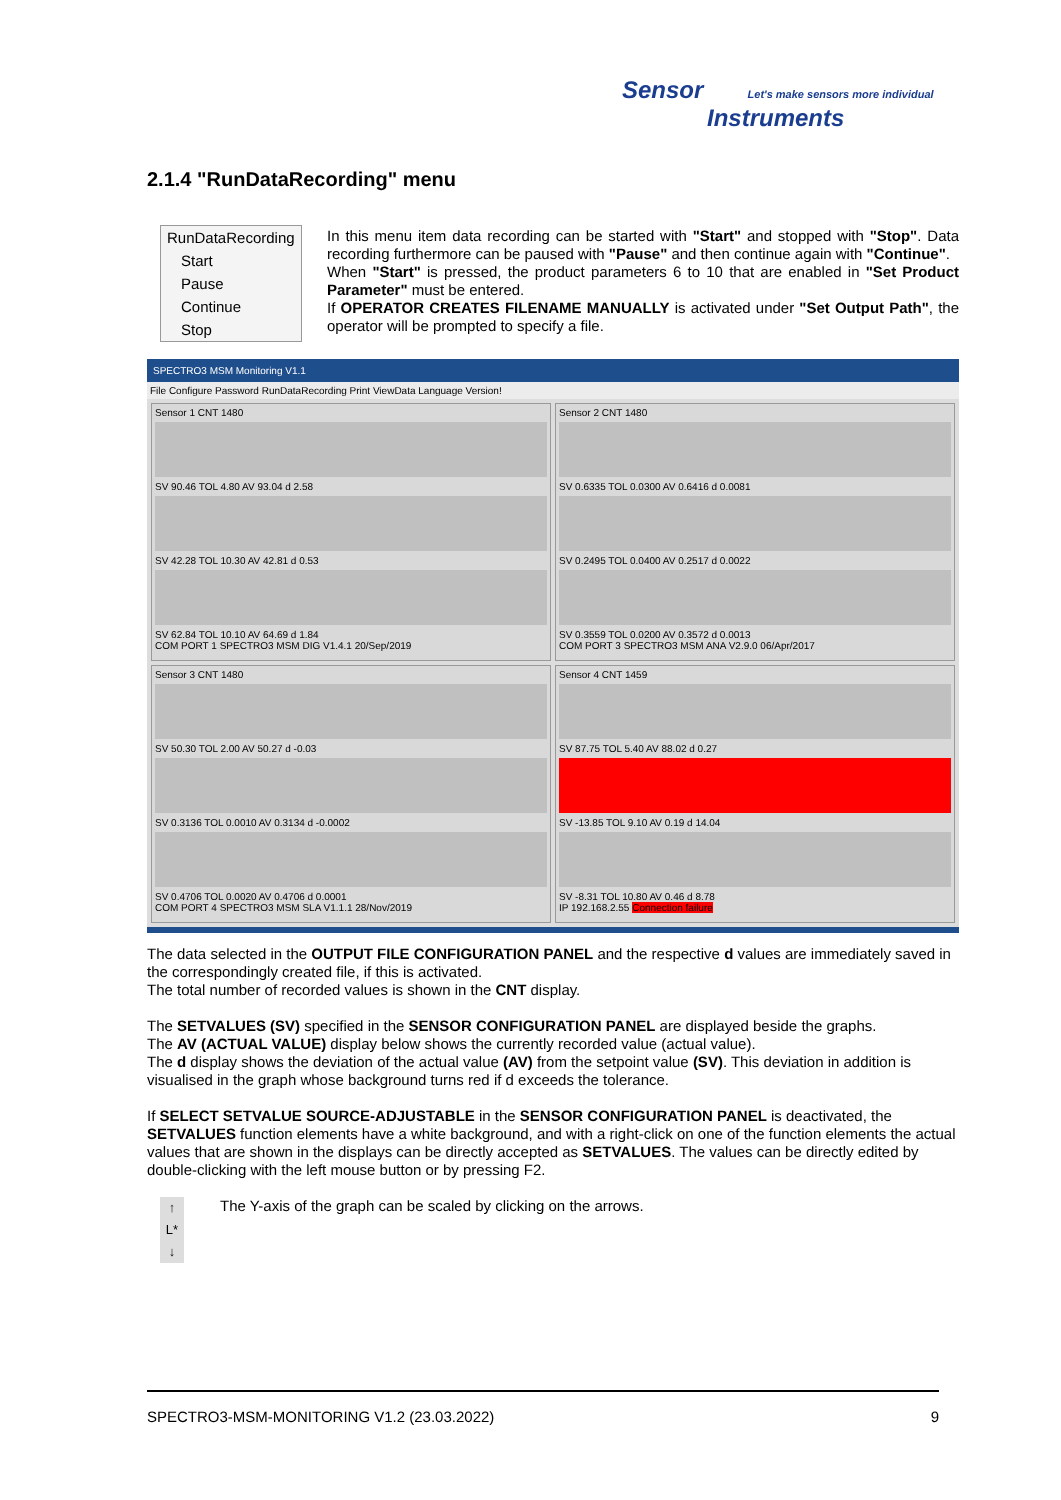Sensor Let's make sensors more individual
Instruments
2.1.4 "RunDataRecording" menu
RunDataRecording
Start
Pause
Continue
Stop
In this menu item data recording can be started with "Start" and stopped with "Stop". Data recording furthermore can be paused with "Pause" and then continue again with "Continue".
When "Start" is pressed, the product parameters 6 to 10 that are enabled in "Set Product Parameter" must be entered.
If OPERATOR CREATES FILENAME MANUALLY is activated under "Set Output Path", the operator will be prompted to specify a file.
SPECTRO3 MSM Monitoring V1.1
File Configure Password RunDataRecording Print ViewData Language Version!
Sensor 1 CNT 1480
SV 90.46 TOL 4.80 AV 93.04 d 2.58
SV 42.28 TOL 10.30 AV 42.81 d 0.53
SV 62.84 TOL 10.10 AV 64.69 d 1.84
COM PORT 1 SPECTRO3 MSM DIG V1.4.1 20/Sep/2019
Sensor 2 CNT 1480
SV 0.6335 TOL 0.0300 AV 0.6416 d 0.0081
SV 0.2495 TOL 0.0400 AV 0.2517 d 0.0022
SV 0.3559 TOL 0.0200 AV 0.3572 d 0.0013
COM PORT 3 SPECTRO3 MSM ANA V2.9.0 06/Apr/2017
Sensor 3 CNT 1480
SV 50.30 TOL 2.00 AV 50.27 d -0.03
SV 0.3136 TOL 0.0010 AV 0.3134 d -0.0002
SV 0.4706 TOL 0.0020 AV 0.4706 d 0.0001
COM PORT 4 SPECTRO3 MSM SLA V1.1.1 28/Nov/2019
Sensor 4 CNT 1459
SV 87.75 TOL 5.40 AV 88.02 d 0.27
SV -13.85 TOL 9.10 AV 0.19 d 14.04
SV -8.31 TOL 10.80 AV 0.46 d 8.78
IP 192.168.2.55 Connection failure
The data selected in the OUTPUT FILE CONFIGURATION PANEL and the respective d values are immediately saved in the correspondingly created file, if this is activated.
The total number of recorded values is shown in the CNT display.
The SETVALUES (SV) specified in the SENSOR CONFIGURATION PANEL are displayed beside the graphs.
The AV (ACTUAL VALUE) display below shows the currently recorded value (actual value).
The d display shows the deviation of the actual value (AV) from the setpoint value (SV). This deviation in addition is visualised in the graph whose background turns red if d exceeds the tolerance.
If SELECT SETVALUE SOURCE-ADJUSTABLE in the SENSOR CONFIGURATION PANEL is deactivated, the SETVALUES function elements have a white background, and with a right-click on one of the function elements the actual values that are shown in the displays can be directly accepted as SETVALUES. The values can be directly edited by double-clicking with the left mouse button or by pressing F2.
↑
L*
↓
The Y-axis of the graph can be scaled by clicking on the arrows.
SPECTRO3-MSM-MONITORING V1.2 (23.03.2022) 9